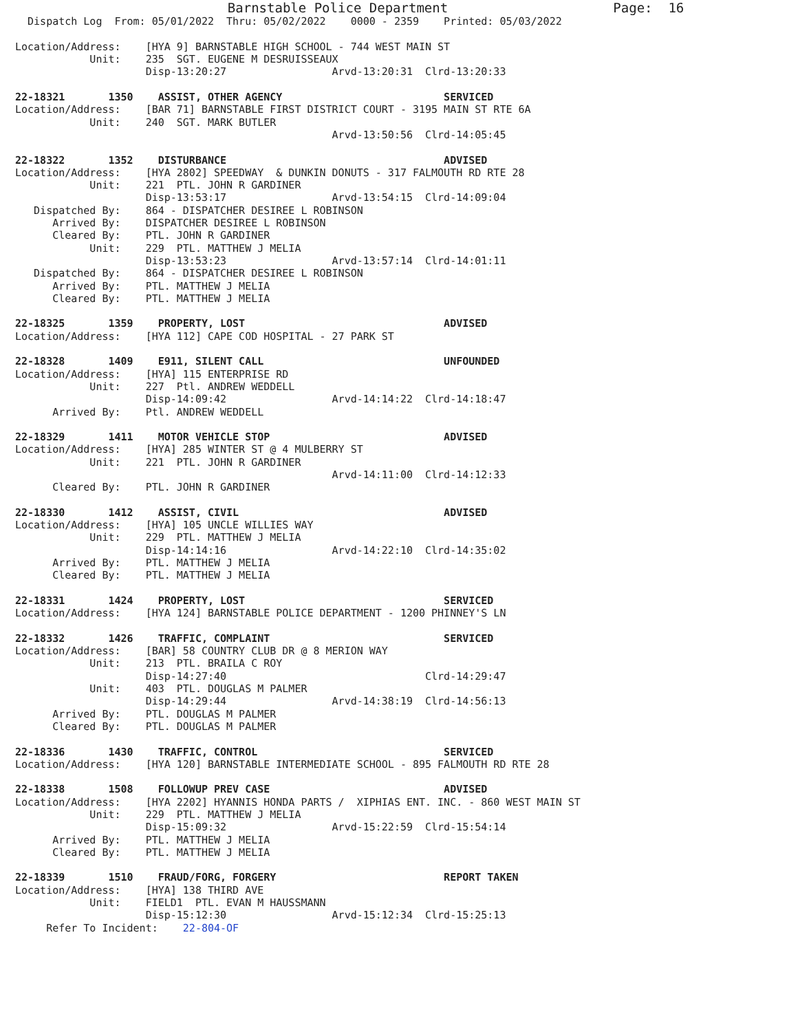Barnstable Police Department                     Page:  16
  Dispatch Log  From: 05/01/2022  Thru: 05/02/2022    0000 - 2359    Printed: 05/03/2022

Location/Address:    [HYA 9] BARNSTABLE HIGH SCHOOL - 744 WEST MAIN ST
            Unit:    235  SGT. EUGENE M DESRUISSEAUX
                     Disp-13:20:27                 Arvd-13:20:31  Clrd-13:20:33

22-18321       1350    ASSIST, OTHER AGENCY                          SERVICED
Location/Address:    [BAR 71] BARNSTABLE FIRST DISTRICT COURT - 3195 MAIN ST RTE 6A
            Unit:    240  SGT. MARK BUTLER
                                                   Arvd-13:50:56  Clrd-14:05:45

22-18322       1352    DISTURBANCE                                   ADVISED
Location/Address:    [HYA 2802] SPEEDWAY  & DUNKIN DONUTS - 317 FALMOUTH RD RTE 28
            Unit:    221  PTL. JOHN R GARDINER
                     Disp-13:53:17                 Arvd-13:54:15  Clrd-14:09:04
   Dispatched By:    864 - DISPATCHER DESIREE L ROBINSON
      Arrived By:    DISPATCHER DESIREE L ROBINSON
      Cleared By:    PTL. JOHN R GARDINER
            Unit:    229  PTL. MATTHEW J MELIA
                     Disp-13:53:23                 Arvd-13:57:14  Clrd-14:01:11
   Dispatched By:    864 - DISPATCHER DESIREE L ROBINSON
      Arrived By:    PTL. MATTHEW J MELIA
      Cleared By:    PTL. MATTHEW J MELIA

22-18325       1359    PROPERTY, LOST                                ADVISED
Location/Address:    [HYA 112] CAPE COD HOSPITAL - 27 PARK ST

22-18328       1409    E911, SILENT CALL                             UNFOUNDED
Location/Address:    [HYA] 115 ENTERPRISE RD
            Unit:    227  Ptl. ANDREW WEDDELL
                     Disp-14:09:42                 Arvd-14:14:22  Clrd-14:18:47
      Arrived By:    Ptl. ANDREW WEDDELL

22-18329       1411    MOTOR VEHICLE STOP                            ADVISED
Location/Address:    [HYA] 285 WINTER ST @ 4 MULBERRY ST
            Unit:    221  PTL. JOHN R GARDINER
                                                   Arvd-14:11:00  Clrd-14:12:33
      Cleared By:    PTL. JOHN R GARDINER

22-18330       1412    ASSIST, CIVIL                                 ADVISED
Location/Address:    [HYA] 105 UNCLE WILLIES WAY
            Unit:    229  PTL. MATTHEW J MELIA
                     Disp-14:14:16                 Arvd-14:22:10  Clrd-14:35:02
      Arrived By:    PTL. MATTHEW J MELIA
      Cleared By:    PTL. MATTHEW J MELIA

22-18331       1424    PROPERTY, LOST                                SERVICED
Location/Address:    [HYA 124] BARNSTABLE POLICE DEPARTMENT - 1200 PHINNEY'S LN

22-18332       1426    TRAFFIC, COMPLAINT                            SERVICED
Location/Address:    [BAR] 58 COUNTRY CLUB DR @ 8 MERION WAY
            Unit:    213  PTL. BRAILA C ROY
                     Disp-14:27:40                                Clrd-14:29:47
            Unit:    403  PTL. DOUGLAS M PALMER
                     Disp-14:29:44                 Arvd-14:38:19  Clrd-14:56:13
      Arrived By:    PTL. DOUGLAS M PALMER
      Cleared By:    PTL. DOUGLAS M PALMER

22-18336       1430    TRAFFIC, CONTROL                              SERVICED
Location/Address:    [HYA 120] BARNSTABLE INTERMEDIATE SCHOOL - 895 FALMOUTH RD RTE 28

22-18338       1508    FOLLOWUP PREV CASE                            ADVISED
Location/Address:    [HYA 2202] HYANNIS HONDA PARTS /  XIPHIAS ENT. INC. - 860 WEST MAIN ST
            Unit:    229  PTL. MATTHEW J MELIA
                     Disp-15:09:32                 Arvd-15:22:59  Clrd-15:54:14
      Arrived By:    PTL. MATTHEW J MELIA
      Cleared By:    PTL. MATTHEW J MELIA

22-18339       1510    FRAUD/FORG, FORGERY                           REPORT TAKEN
Location/Address:    [HYA] 138 THIRD AVE
            Unit:    FIELD1  PTL. EVAN M HAUSSMANN
                     Disp-15:12:30                 Arvd-15:12:34  Clrd-15:25:13
     Refer To Incident:    22-804-OF